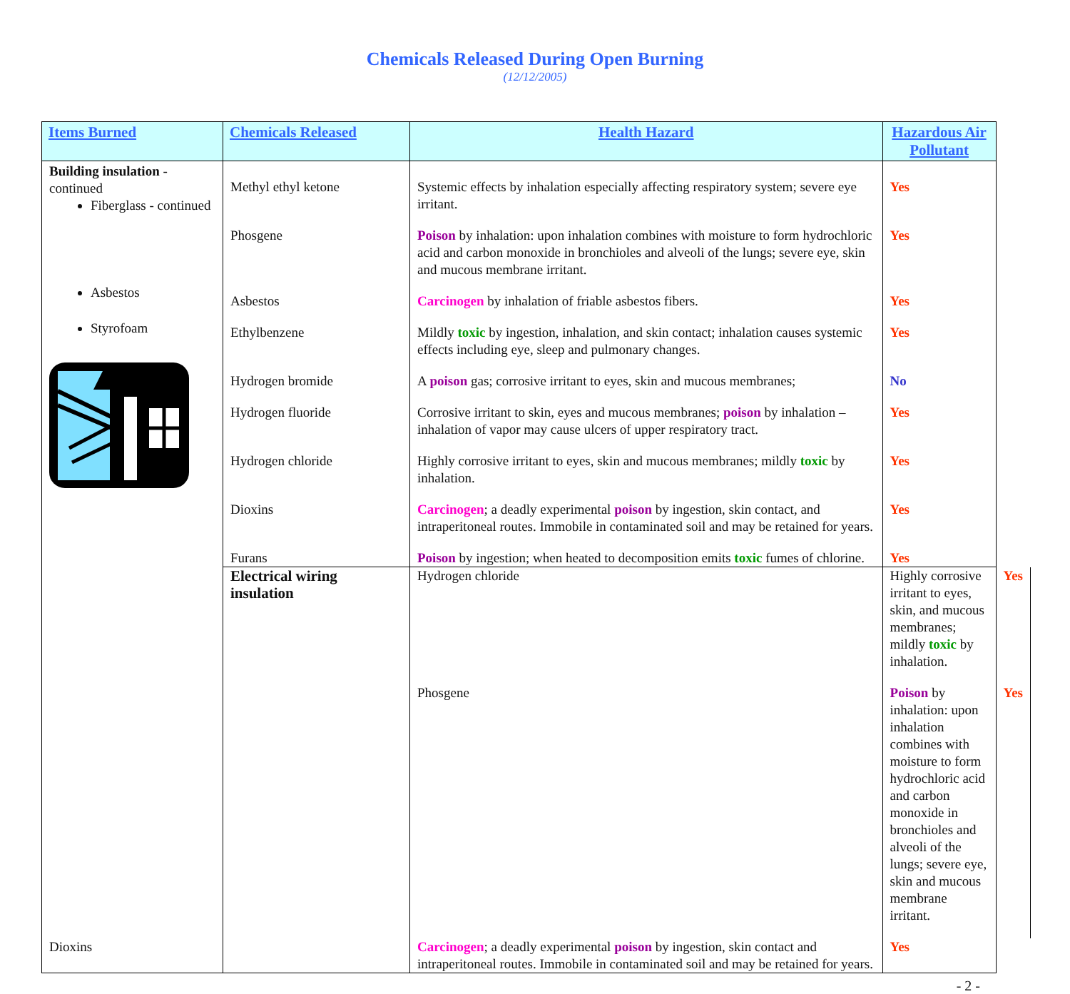Chemicals Released During Open Burning
(12/12/2005)
| Items Burned | Chemicals Released | Health Hazard | Hazardous Air Pollutant | |
| --- | --- | --- | --- | --- |
| Building insulation - continued Fiberglass - continued Asbestos Styrofoam | Methyl ethyl ketone | Systemic effects by inhalation especially affecting respiratory system; severe eye irritant. | Yes | |
| | Phosgene | Poison by inhalation: upon inhalation combines with moisture to form hydrochloric acid and carbon monoxide in bronchioles and alveoli of the lungs; severe eye, skin and mucous membrane irritant. | Yes | |
| | Asbestos | Carcinogen by inhalation of friable asbestos fibers. | Yes | |
| | Ethylbenzene | Mildly toxic by ingestion, inhalation, and skin contact; inhalation causes systemic effects including eye, sleep and pulmonary changes. | Yes | |
| | Hydrogen bromide | A poison gas; corrosive irritant to eyes, skin and mucous membranes; | No | |
| | Hydrogen fluoride | Corrosive irritant to skin, eyes and mucous membranes; poison by inhalation – inhalation of vapor may cause ulcers of upper respiratory tract. | Yes | |
| | Hydrogen chloride | Highly corrosive irritant to eyes, skin and mucous membranes; mildly toxic by inhalation. | Yes | |
| | Dioxins | Carcinogen ; a deadly experimental poison by ingestion, skin contact, and intraperitoneal routes. Immobile in contaminated soil and may be retained for years. | Yes | |
| | Furans | Poison by ingestion; when heated to decomposition emits toxic fumes of chlorine. | Yes | |
| | Electrical wiring insulation | Hydrogen chloride | Highly corrosive irritant to eyes, skin, and mucous membranes; mildly toxic by inhalation. | Yes |
| | | Phosgene | Poison by inhalation: upon inhalation combines with moisture to form hydrochloric acid and carbon monoxide in bronchioles and alveoli of the lungs; severe eye, skin and mucous membrane irritant. | Yes |
| Dioxins | | Carcinogen ; a deadly experimental poison by ingestion, skin contact and intraperitoneal routes. Immobile in contaminated soil and may be retained for years. | Yes | |
- 2 -